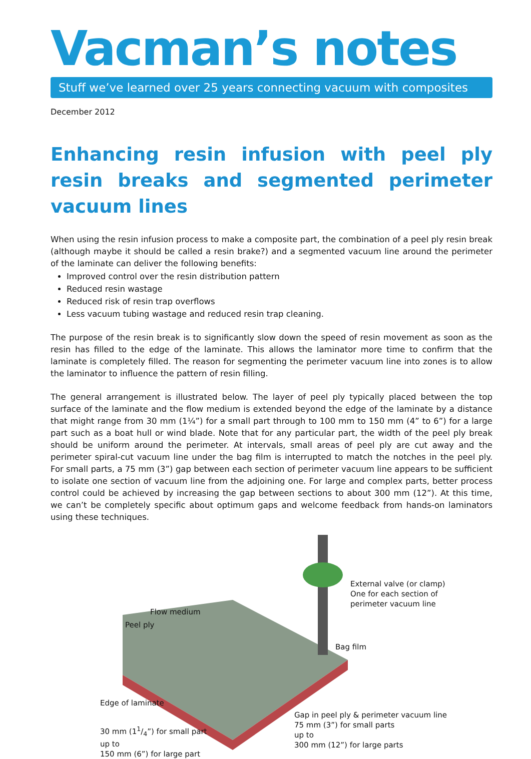Vacman’s notes
Stuff we’ve learned over 25 years connecting vacuum with composites
December 2012
Enhancing resin infusion with peel ply resin breaks and segmented perimeter vacuum lines
When using the resin infusion process to make a composite part, the combination of a peel ply resin break (although maybe it should be called a resin brake?) and a segmented vacuum line around the perimeter of the laminate can deliver the following benefits:
Improved control over the resin distribution pattern
Reduced resin wastage
Reduced risk of resin trap overflows
Less vacuum tubing wastage and reduced resin trap cleaning.
The purpose of the resin break is to significantly slow down the speed of resin movement as soon as the resin has filled to the edge of the laminate. This allows the laminator more time to confirm that the laminate is completely filled. The reason for segmenting the perimeter vacuum line into zones is to allow the laminator to influence the pattern of resin filling.
The general arrangement is illustrated below. The layer of peel ply typically placed between the top surface of the laminate and the flow medium is extended beyond the edge of the laminate by a distance that might range from 30 mm (1¼”) for a small part through to 100 mm to 150 mm (4” to 6”) for a large part such as a boat hull or wind blade. Note that for any particular part, the width of the peel ply break should be uniform around the perimeter. At intervals, small areas of peel ply are cut away and the perimeter spiral-cut vacuum line under the bag film is interrupted to match the notches in the peel ply. For small parts, a 75 mm (3”) gap between each section of perimeter vacuum line appears to be sufficient to isolate one section of vacuum line from the adjoining one. For large and complex parts, better process control could be achieved by increasing the gap between sections to about 300 mm (12”). At this time, we can’t be completely specific about optimum gaps and welcome feedback from hands-on laminators using these techniques.
External valve (or clamp)
One for each section of
perimeter vacuum line
Flow medium
Peel ply
Bag film
Edge of laminate
30 mm (11/4”) for small part
up to
150 mm (6”) for large part
Gap in peel ply & perimeter vacuum line
75 mm (3”) for small parts
up to
300 mm (12”) for large parts